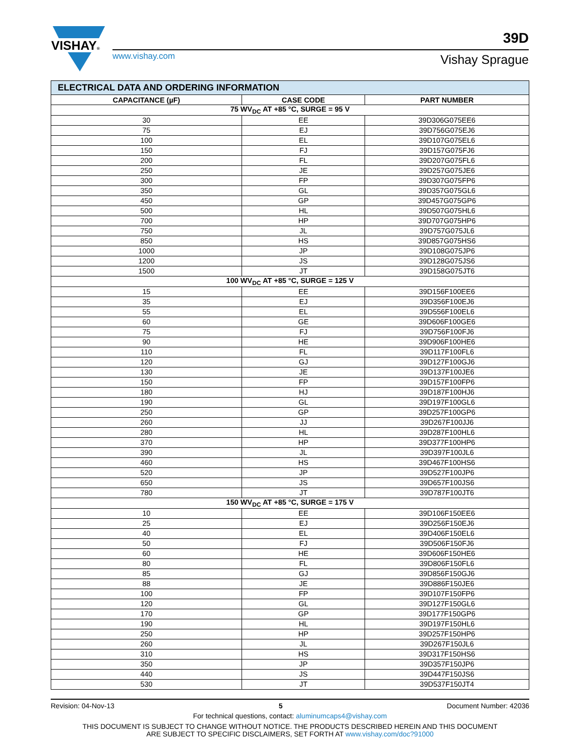VISHAY®
www.vishay.com
39D
Vishay Sprague
| ELECTRICAL DATA AND ORDERING INFORMATION | | |
| CAPACITANCE (µF) | CASE CODE | PART NUMBER |
| 75 WV<sub>DC</sub> AT +85 °C, SURGE = 95 V | | |
| 30 | EE | 39D306G075EE6 |
| 75 | EJ | 39D756G075EJ6 |
| 100 | EL | 39D107G075EL6 |
| 150 | FJ | 39D157G075FJ6 |
| 200 | FL | 39D207G075FL6 |
| 250 | JE | 39D257G075JE6 |
| 300 | FP | 39D307G075FP6 |
| 350 | GL | 39D357G075GL6 |
| 450 | GP | 39D457G075GP6 |
| 500 | HL | 39D507G075HL6 |
| 700 | HP | 39D707G075HP6 |
| 750 | JL | 39D757G075JL6 |
| 850 | HS | 39D857G075HS6 |
| 1000 | JP | 39D108G075JP6 |
| 1200 | JS | 39D128G075JS6 |
| 1500 | JT | 39D158G075JT6 |
| 100 WV<sub>DC</sub> AT +85 °C, SURGE = 125 V | | |
| 15 | EE | 39D156F100EE6 |
| 35 | EJ | 39D356F100EJ6 |
| 55 | EL | 39D556F100EL6 |
| 60 | GE | 39D606F100GE6 |
| 75 | FJ | 39D756F100FJ6 |
| 90 | HE | 39D906F100HE6 |
| 110 | FL | 39D117F100FL6 |
| 120 | GJ | 39D127F100GJ6 |
| 130 | JE | 39D137F100JE6 |
| 150 | FP | 39D157F100FP6 |
| 180 | HJ | 39D187F100HJ6 |
| 190 | GL | 39D197F100GL6 |
| 250 | GP | 39D257F100GP6 |
| 260 | JJ | 39D267F100JJ6 |
| 280 | HL | 39D287F100HL6 |
| 370 | HP | 39D377F100HP6 |
| 390 | JL | 39D397F100JL6 |
| 460 | HS | 39D467F100HS6 |
| 520 | JP | 39D527F100JP6 |
| 650 | JS | 39D657F100JS6 |
| 780 | JT | 39D787F100JT6 |
| 150 WV<sub>DC</sub> AT +85 °C, SURGE = 175 V | | |
| 10 | EE | 39D106F150EE6 |
| 25 | EJ | 39D256F150EJ6 |
| 40 | EL | 39D406F150EL6 |
| 50 | FJ | 39D506F150FJ6 |
| 60 | HE | 39D606F150HE6 |
| 80 | FL | 39D806F150FL6 |
| 85 | GJ | 39D856F150GJ6 |
| 88 | JE | 39D886F150JE6 |
| 100 | FP | 39D107F150FP6 |
| 120 | GL | 39D127F150GL6 |
| 170 | GP | 39D177F150GP6 |
| 190 | HL | 39D197F150HL6 |
| 250 | HP | 39D257F150HP6 |
| 260 | JL | 39D267F150JL6 |
| 310 | HS | 39D317F150HS6 |
| 350 | JP | 39D357F150JP6 |
| 440 | JS | 39D447F150JS6 |
| 530 | JT | 39D537F150JT4 |
Revision: 04-Nov-13 5 Document Number: 42036
For technical questions, contact: aluminumcaps4@vishay.com
THIS DOCUMENT IS SUBJECT TO CHANGE WITHOUT NOTICE. THE PRODUCTS DESCRIBED HEREIN AND THIS DOCUMENT
ARE SUBJECT TO SPECIFIC DISCLAIMERS, SET FORTH AT www.vishay.com/doc?91000